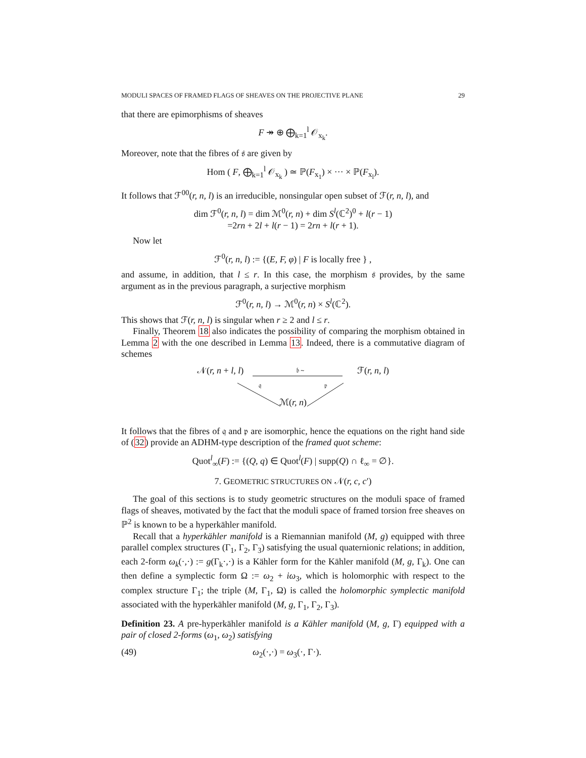MODULI SPACES OF FRAMED FLAGS OF SHEAVES ON THE PROJECTIVE PLANE 29
that there are epimorphisms of sheaves
F ↠ ⊕ ⨁<sub>k=1</sub><sup>l</sup> 𝒪<sub>x<sub>k</sub></sub>.
Moreover, note that the fibres of 𝔰 are given by
Hom ( F, ⨁<sub>k=1</sub><sup>l</sup> 𝒪<sub>x<sub>k</sub></sub> ) ≃ ℙ(F<sub>x<sub>1</sub></sub>) × ··· × ℙ(F<sub>x<sub>l</sub></sub>).
It follows that ℱ<sup>00</sup>(r, n, l) is an irreducible, nonsingular open subset of ℱ(r, n, l), and
dim ℱ<sup>0</sup>(r, n, l) = dim ℳ<sup>0</sup>(r, n) + dim S<sup>l</sup>(ℂ<sup>2</sup>)<sup>0</sup> + l(r − 1)
=2rn + 2l + l(r − 1) = 2rn + l(r + 1).
Now let
ℱ<sup>0</sup>(r, n, l) := {(E, F, φ) | F is locally free } ,
and assume, in addition, that l ≤ r. In this case, the morphism 𝔰 provides, by the same argument as in the previous paragraph, a surjective morphism
ℱ<sup>0</sup>(r, n, l) → ℳ<sup>0</sup>(r, n) × S<sup>l</sup>(ℂ<sup>2</sup>).
This shows that ℱ(r, n, l) is singular when r ≥ 2 and l ≤ r.
Finally, Theorem 18 also indicates the possibility of comparing the morphism obtained in Lemma 2 with the one described in Lemma 13. Indeed, there is a commutative diagram of schemes
𝒩(r, n + l, l) 𝔟 ∼ ℱ(r, n, l)
𝔮 𝔭
ℳ(r, n)
It follows that the fibres of 𝔮 and 𝔭 are isomorphic, hence the equations on the right hand side of (32) provide an ADHM-type description of the framed quot scheme:
Quot<sup>l</sup><sub>∞</sub>(F) := {(Q, q) ∈ Quot<sup>l</sup>(F) | supp(Q) ∩ ℓ<sub>∞</sub> = ∅}.
7. GEOMETRIC STRUCTURES ON 𝒩(r, c, c′)
The goal of this sections is to study geometric structures on the moduli space of framed flags of sheaves, motivated by the fact that the moduli space of framed torsion free sheaves on ℙ<sup>2</sup> is known to be a hyperkähler manifold.
Recall that a hyperkähler manifold is a Riemannian manifold (M, g) equipped with three parallel complex structures (Γ<sub>1</sub>, Γ<sub>2</sub>, Γ<sub>3</sub>) satisfying the usual quaternionic relations; in addition, each 2-form ω<sub>k</sub>(·,·) := g(Γ<sub>k</sub>·,·) is a Kähler form for the Kähler manifold (M, g, Γ<sub>k</sub>). One can then define a symplectic form Ω := ω<sub>2</sub> + iω<sub>3</sub>, which is holomorphic with respect to the complex structure Γ<sub>1</sub>; the triple (M, Γ<sub>1</sub>, Ω) is called the holomorphic symplectic manifold associated with the hyperkähler manifold (M, g, Γ<sub>1</sub>, Γ<sub>2</sub>, Γ<sub>3</sub>).
Definition 23. A pre-hyperkähler manifold is a Kähler manifold (M, g, Γ) equipped with a pair of closed 2-forms (ω<sub>1</sub>, ω<sub>2</sub>) satisfying
(49) ω<sub>2</sub>(·,·) = ω<sub>3</sub>(·, Γ·).